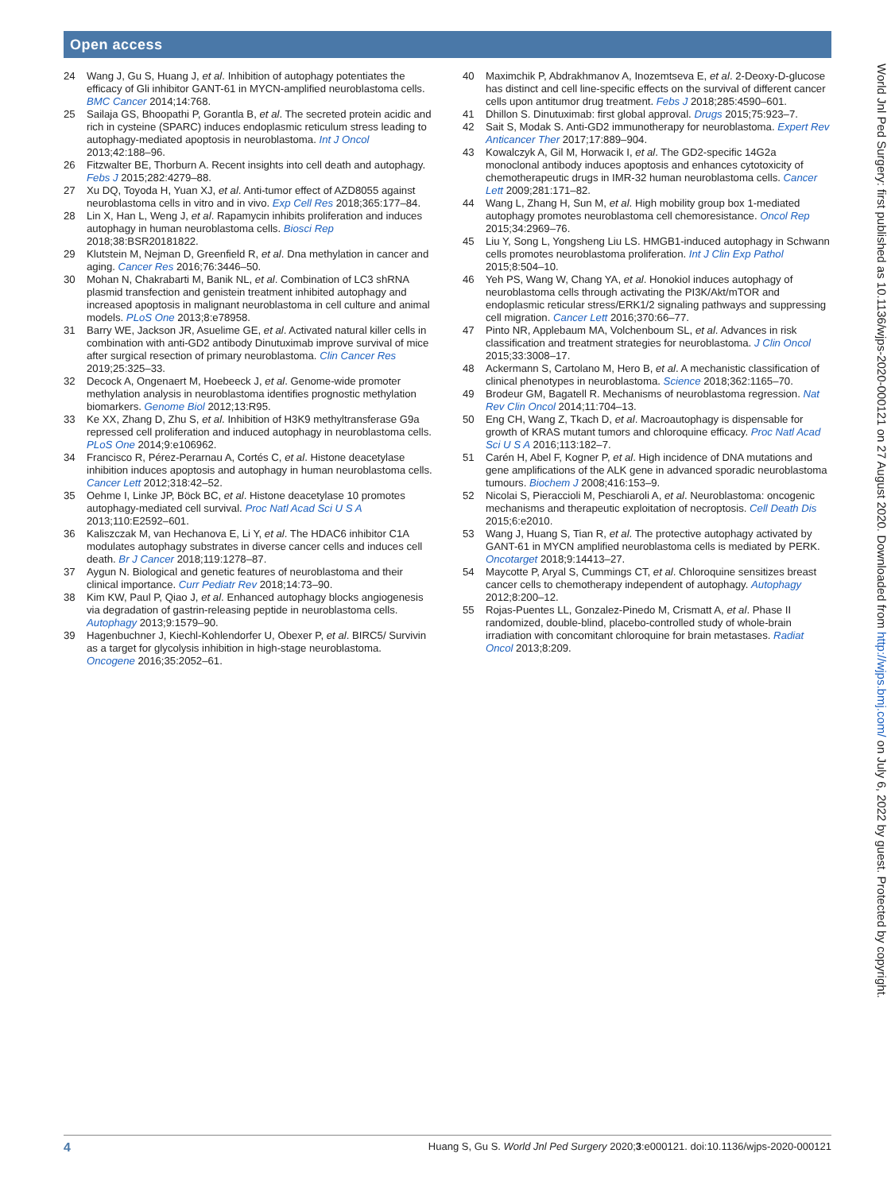Open access
24 Wang J, Gu S, Huang J, et al. Inhibition of autophagy potentiates the efficacy of Gli inhibitor GANT-61 in MYCN-amplified neuroblastoma cells. BMC Cancer 2014;14:768.
25 Sailaja GS, Bhoopathi P, Gorantla B, et al. The secreted protein acidic and rich in cysteine (SPARC) induces endoplasmic reticulum stress leading to autophagy-mediated apoptosis in neuroblastoma. Int J Oncol 2013;42:188–96.
26 Fitzwalter BE, Thorburn A. Recent insights into cell death and autophagy. Febs J 2015;282:4279–88.
27 Xu DQ, Toyoda H, Yuan XJ, et al. Anti-tumor effect of AZD8055 against neuroblastoma cells in vitro and in vivo. Exp Cell Res 2018;365:177–84.
28 Lin X, Han L, Weng J, et al. Rapamycin inhibits proliferation and induces autophagy in human neuroblastoma cells. Biosci Rep 2018;38:BSR20181822.
29 Klutstein M, Nejman D, Greenfield R, et al. Dna methylation in cancer and aging. Cancer Res 2016;76:3446–50.
30 Mohan N, Chakrabarti M, Banik NL, et al. Combination of LC3 shRNA plasmid transfection and genistein treatment inhibited autophagy and increased apoptosis in malignant neuroblastoma in cell culture and animal models. PLoS One 2013;8:e78958.
31 Barry WE, Jackson JR, Asuelime GE, et al. Activated natural killer cells in combination with anti-GD2 antibody Dinutuximab improve survival of mice after surgical resection of primary neuroblastoma. Clin Cancer Res 2019;25:325–33.
32 Decock A, Ongenaert M, Hoebeeck J, et al. Genome-wide promoter methylation analysis in neuroblastoma identifies prognostic methylation biomarkers. Genome Biol 2012;13:R95.
33 Ke XX, Zhang D, Zhu S, et al. Inhibition of H3K9 methyltransferase G9a repressed cell proliferation and induced autophagy in neuroblastoma cells. PLoS One 2014;9:e106962.
34 Francisco R, Pérez-Perarnau A, Cortés C, et al. Histone deacetylase inhibition induces apoptosis and autophagy in human neuroblastoma cells. Cancer Lett 2012;318:42–52.
35 Oehme I, Linke JP, Böck BC, et al. Histone deacetylase 10 promotes autophagy-mediated cell survival. Proc Natl Acad Sci U S A 2013;110:E2592–601.
36 Kaliszczak M, van Hechanova E, Li Y, et al. The HDAC6 inhibitor C1A modulates autophagy substrates in diverse cancer cells and induces cell death. Br J Cancer 2018;119:1278–87.
37 Aygun N. Biological and genetic features of neuroblastoma and their clinical importance. Curr Pediatr Rev 2018;14:73–90.
38 Kim KW, Paul P, Qiao J, et al. Enhanced autophagy blocks angiogenesis via degradation of gastrin-releasing peptide in neuroblastoma cells. Autophagy 2013;9:1579–90.
39 Hagenbuchner J, Kiechl-Kohlendorfer U, Obexer P, et al. BIRC5/ Survivin as a target for glycolysis inhibition in high-stage neuroblastoma. Oncogene 2016;35:2052–61.
40 Maximchik P, Abdrakhmanov A, Inozemtseva E, et al. 2-Deoxy-D-glucose has distinct and cell line-specific effects on the survival of different cancer cells upon antitumor drug treatment. Febs J 2018;285:4590–601.
41 Dhillon S. Dinutuximab: first global approval. Drugs 2015;75:923–7.
42 Sait S, Modak S. Anti-GD2 immunotherapy for neuroblastoma. Expert Rev Anticancer Ther 2017;17:889–904.
43 Kowalczyk A, Gil M, Horwacik I, et al. The GD2-specific 14G2a monoclonal antibody induces apoptosis and enhances cytotoxicity of chemotherapeutic drugs in IMR-32 human neuroblastoma cells. Cancer Lett 2009;281:171–82.
44 Wang L, Zhang H, Sun M, et al. High mobility group box 1-mediated autophagy promotes neuroblastoma cell chemoresistance. Oncol Rep 2015;34:2969–76.
45 Liu Y, Song L, Yongsheng Liu LS. HMGB1-induced autophagy in Schwann cells promotes neuroblastoma proliferation. Int J Clin Exp Pathol 2015;8:504–10.
46 Yeh PS, Wang W, Chang YA, et al. Honokiol induces autophagy of neuroblastoma cells through activating the PI3K/Akt/mTOR and endoplasmic reticular stress/ERK1/2 signaling pathways and suppressing cell migration. Cancer Lett 2016;370:66–77.
47 Pinto NR, Applebaum MA, Volchenboum SL, et al. Advances in risk classification and treatment strategies for neuroblastoma. J Clin Oncol 2015;33:3008–17.
48 Ackermann S, Cartolano M, Hero B, et al. A mechanistic classification of clinical phenotypes in neuroblastoma. Science 2018;362:1165–70.
49 Brodeur GM, Bagatell R. Mechanisms of neuroblastoma regression. Nat Rev Clin Oncol 2014;11:704–13.
50 Eng CH, Wang Z, Tkach D, et al. Macroautophagy is dispensable for growth of KRAS mutant tumors and chloroquine efficacy. Proc Natl Acad Sci U S A 2016;113:182–7.
51 Carén H, Abel F, Kogner P, et al. High incidence of DNA mutations and gene amplifications of the ALK gene in advanced sporadic neuroblastoma tumours. Biochem J 2008;416:153–9.
52 Nicolai S, Pieraccioli M, Peschiaroli A, et al. Neuroblastoma: oncogenic mechanisms and therapeutic exploitation of necroptosis. Cell Death Dis 2015;6:e2010.
53 Wang J, Huang S, Tian R, et al. The protective autophagy activated by GANT-61 in MYCN amplified neuroblastoma cells is mediated by PERK. Oncotarget 2018;9:14413–27.
54 Maycotte P, Aryal S, Cummings CT, et al. Chloroquine sensitizes breast cancer cells to chemotherapy independent of autophagy. Autophagy 2012;8:200–12.
55 Rojas-Puentes LL, Gonzalez-Pinedo M, Crismatt A, et al. Phase II randomized, double-blind, placebo-controlled study of whole-brain irradiation with concomitant chloroquine for brain metastases. Radiat Oncol 2013;8:209.
World Jnl Ped Surgery: first published as 10.1136/wjps-2020-000121 on 27 August 2020. Downloaded from http://wjps.bmj.com/ on July 6, 2022 by guest. Protected by copyright.
4 Huang S, Gu S. World Jnl Ped Surgery 2020;3:e000121. doi:10.1136/wjps-2020-000121